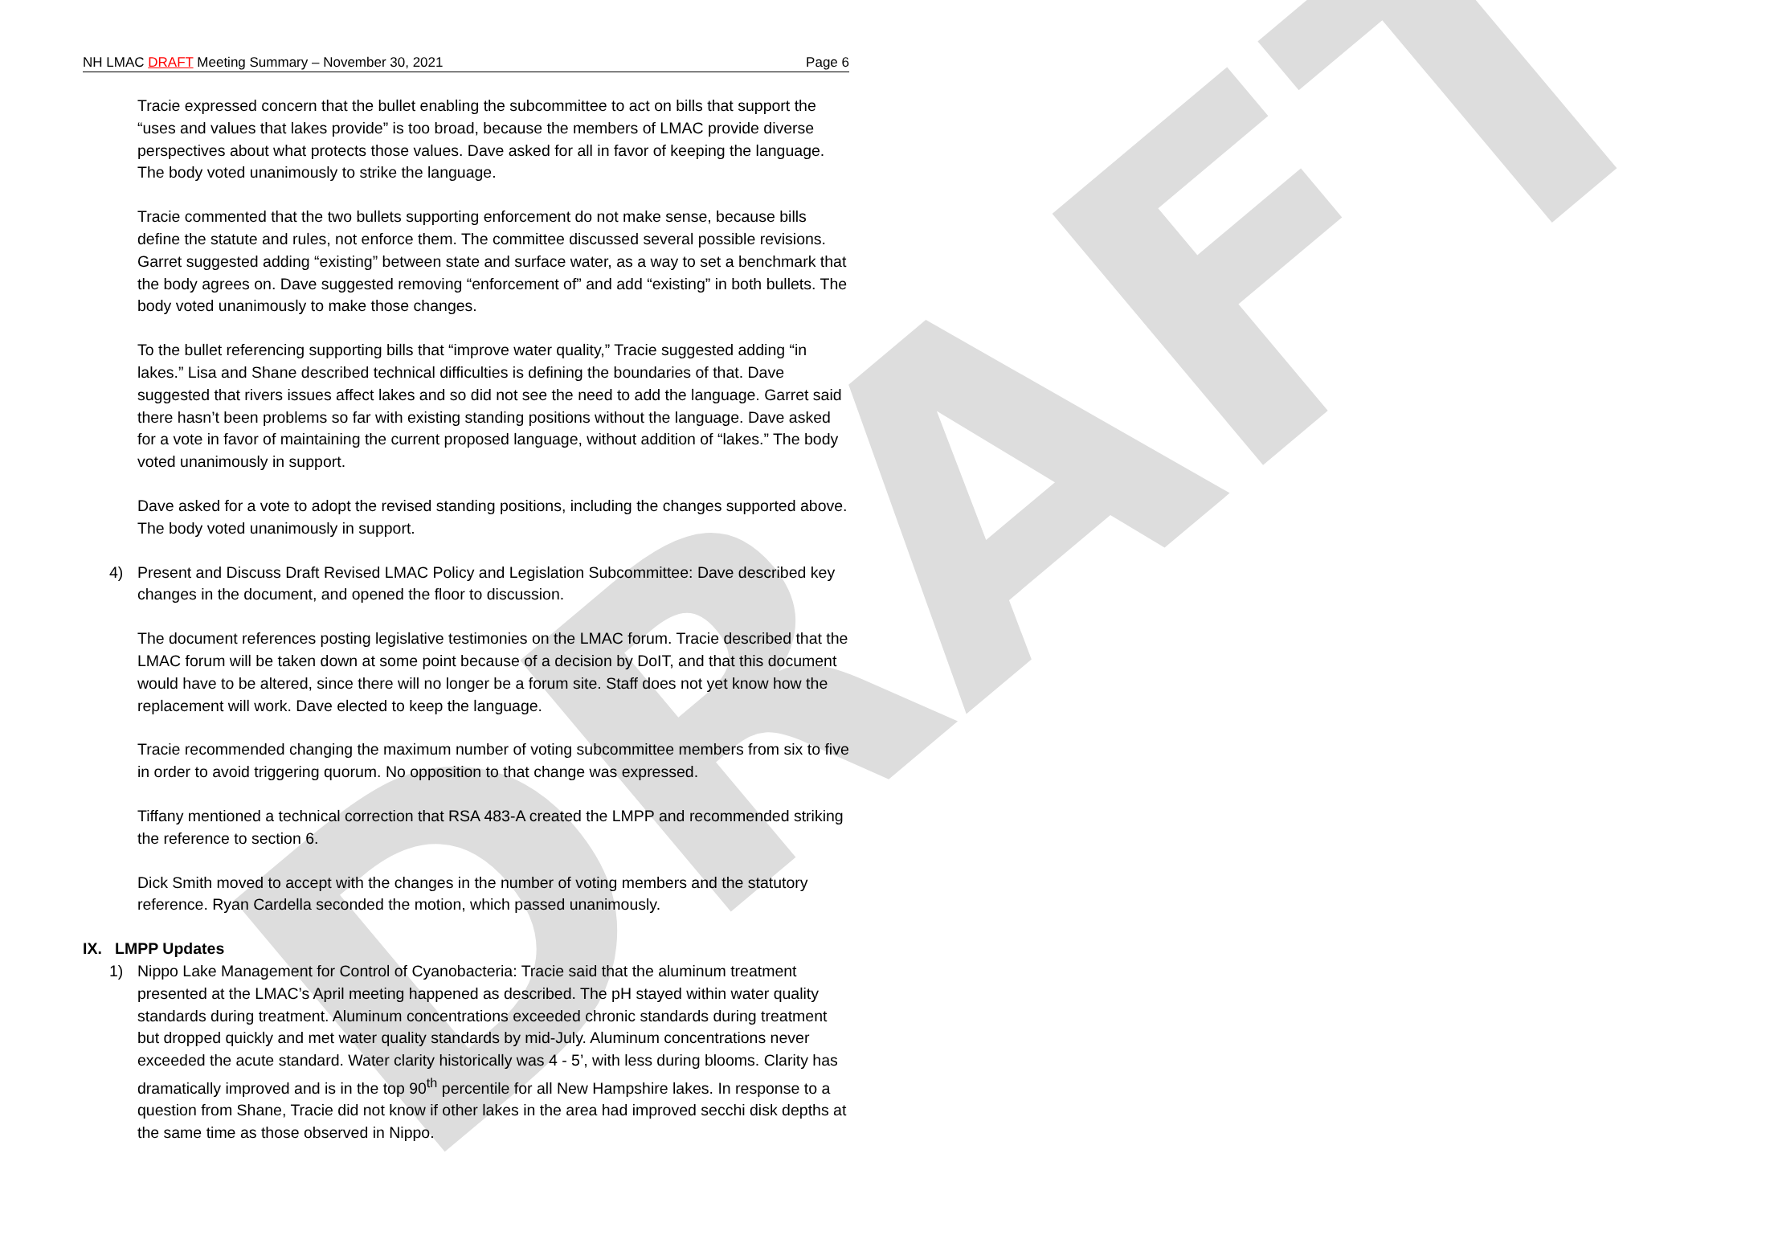DRAFT
NH LMAC DRAFT Meeting Summary – November 30, 2021 Page 6
Tracie expressed concern that the bullet enabling the subcommittee to act on bills that support the “uses and values that lakes provide” is too broad, because the members of LMAC provide diverse perspectives about what protects those values. Dave asked for all in favor of keeping the language. The body voted unanimously to strike the language.
Tracie commented that the two bullets supporting enforcement do not make sense, because bills define the statute and rules, not enforce them. The committee discussed several possible revisions. Garret suggested adding “existing” between state and surface water, as a way to set a benchmark that the body agrees on. Dave suggested removing “enforcement of” and add “existing” in both bullets. The body voted unanimously to make those changes.
To the bullet referencing supporting bills that “improve water quality,” Tracie suggested adding “in lakes.” Lisa and Shane described technical difficulties is defining the boundaries of that. Dave suggested that rivers issues affect lakes and so did not see the need to add the language. Garret said there hasn’t been problems so far with existing standing positions without the language. Dave asked for a vote in favor of maintaining the current proposed language, without addition of “lakes.” The body voted unanimously in support.
Dave asked for a vote to adopt the revised standing positions, including the changes supported above. The body voted unanimously in support.
4) Present and Discuss Draft Revised LMAC Policy and Legislation Subcommittee: Dave described key changes in the document, and opened the floor to discussion.
The document references posting legislative testimonies on the LMAC forum. Tracie described that the LMAC forum will be taken down at some point because of a decision by DoIT, and that this document would have to be altered, since there will no longer be a forum site. Staff does not yet know how the replacement will work. Dave elected to keep the language.
Tracie recommended changing the maximum number of voting subcommittee members from six to five in order to avoid triggering quorum. No opposition to that change was expressed.
Tiffany mentioned a technical correction that RSA 483-A created the LMPP and recommended striking the reference to section 6.
Dick Smith moved to accept with the changes in the number of voting members and the statutory reference. Ryan Cardella seconded the motion, which passed unanimously.
IX. LMPP Updates
1) Nippo Lake Management for Control of Cyanobacteria: Tracie said that the aluminum treatment presented at the LMAC’s April meeting happened as described. The pH stayed within water quality standards during treatment. Aluminum concentrations exceeded chronic standards during treatment but dropped quickly and met water quality standards by mid-July. Aluminum concentrations never exceeded the acute standard. Water clarity historically was 4 - 5’, with less during blooms. Clarity has dramatically improved and is in the top 90<sup>th</sup> percentile for all New Hampshire lakes. In response to a question from Shane, Tracie did not know if other lakes in the area had improved secchi disk depths at the same time as those observed in Nippo.